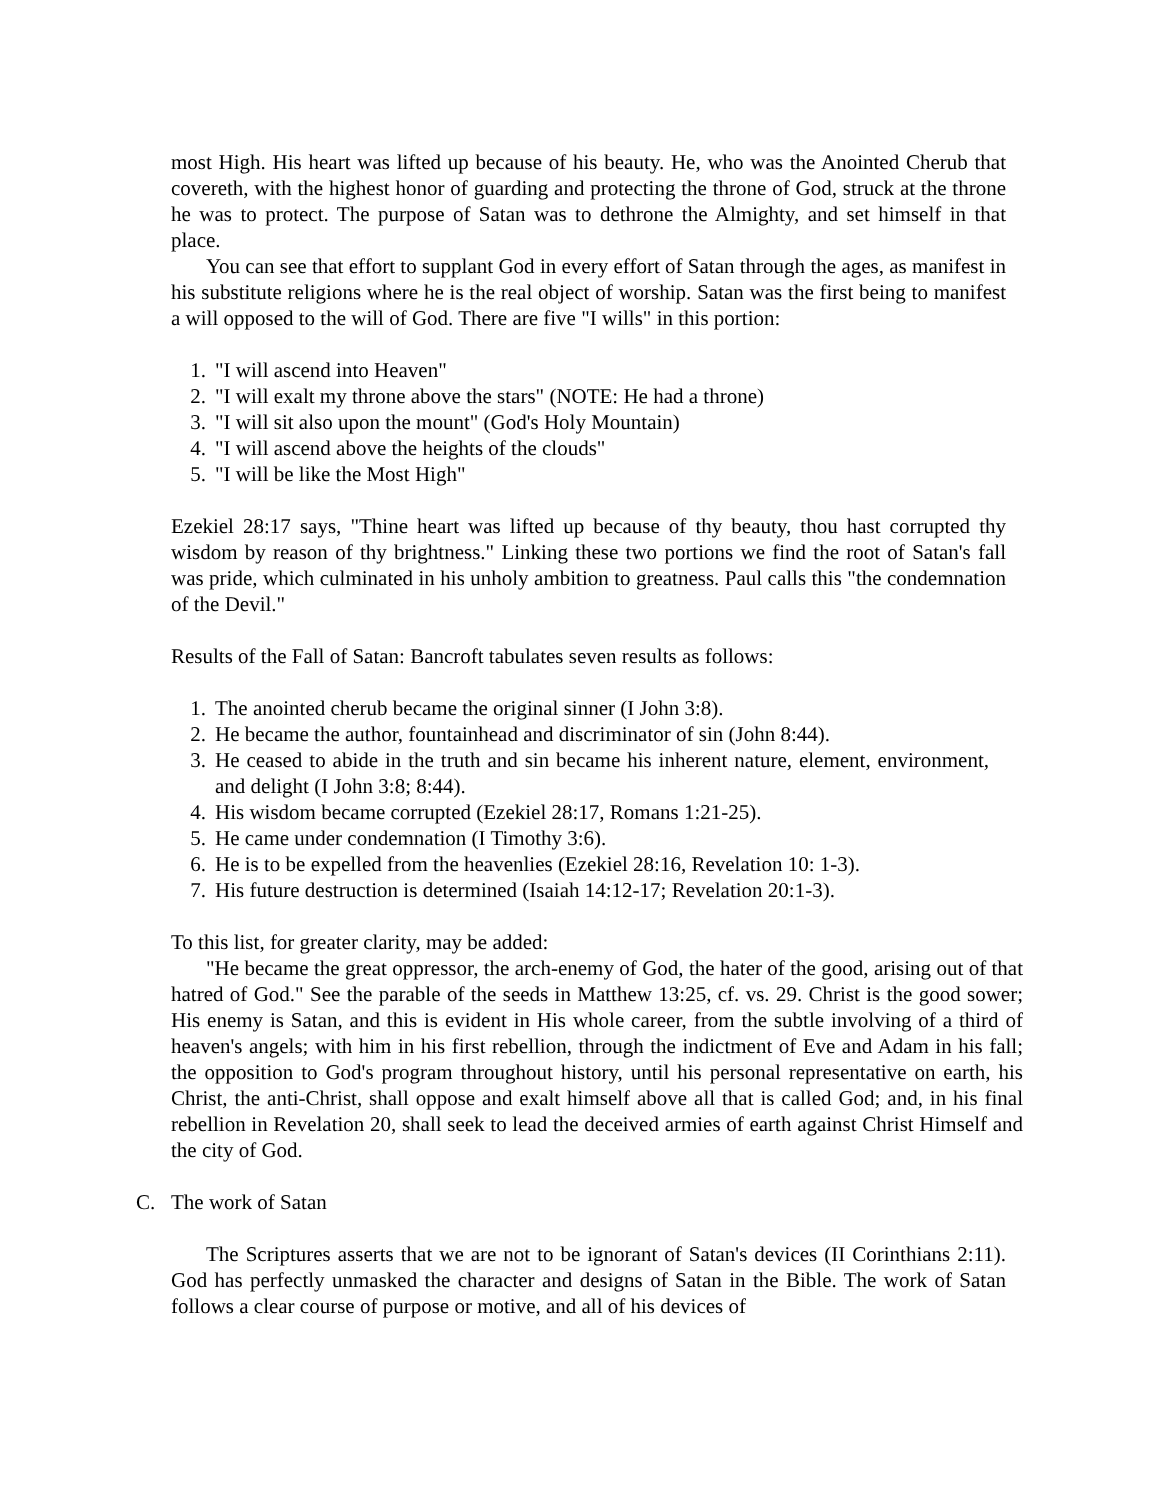most High. His heart was lifted up because of his beauty. He, who was the Anointed Cherub that covereth, with the highest honor of guarding and protecting the throne of God, struck at the throne he was to protect. The purpose of Satan was to dethrone the Almighty, and set himself in that place.
You can see that effort to supplant God in every effort of Satan through the ages, as manifest in his substitute religions where he is the real object of worship. Satan was the first being to manifest a will opposed to the will of God. There are five "I wills" in this portion:
1. "I will ascend into Heaven"
2. "I will exalt my throne above the stars" (NOTE: He had a throne)
3. "I will sit also upon the mount" (God's Holy Mountain)
4. "I will ascend above the heights of the clouds"
5. "I will be like the Most High"
Ezekiel 28:17 says, "Thine heart was lifted up because of thy beauty, thou hast corrupted thy wisdom by reason of thy brightness." Linking these two portions we find the root of Satan's fall was pride, which culminated in his unholy ambition to greatness. Paul calls this "the condemnation of the Devil."
Results of the Fall of Satan: Bancroft tabulates seven results as follows:
1. The anointed cherub became the original sinner (I John 3:8).
2. He became the author, fountainhead and discriminator of sin (John 8:44).
3. He ceased to abide in the truth and sin became his inherent nature, element, environment, and delight (I John 3:8; 8:44).
4. His wisdom became corrupted (Ezekiel 28:17, Romans 1:21-25).
5. He came under condemnation (I Timothy 3:6).
6. He is to be expelled from the heavenlies (Ezekiel 28:16, Revelation 10: 1-3).
7. His future destruction is determined (Isaiah 14:12-17; Revelation 20:1-3).
To this list, for greater clarity, may be added:
"He became the great oppressor, the arch-enemy of God, the hater of the good, arising out of that hatred of God." See the parable of the seeds in Matthew 13:25, cf. vs. 29. Christ is the good sower; His enemy is Satan, and this is evident in His whole career, from the subtle involving of a third of heaven's angels; with him in his first rebellion, through the indictment of Eve and Adam in his fall; the opposition to God's program throughout history, until his personal representative on earth, his Christ, the anti-Christ, shall oppose and exalt himself above all that is called God; and, in his final rebellion in Revelation 20, shall seek to lead the deceived armies of earth against Christ Himself and the city of God.
C. The work of Satan
The Scriptures asserts that we are not to be ignorant of Satan's devices (II Corinthians 2:11). God has perfectly unmasked the character and designs of Satan in the Bible. The work of Satan follows a clear course of purpose or motive, and all of his devices of